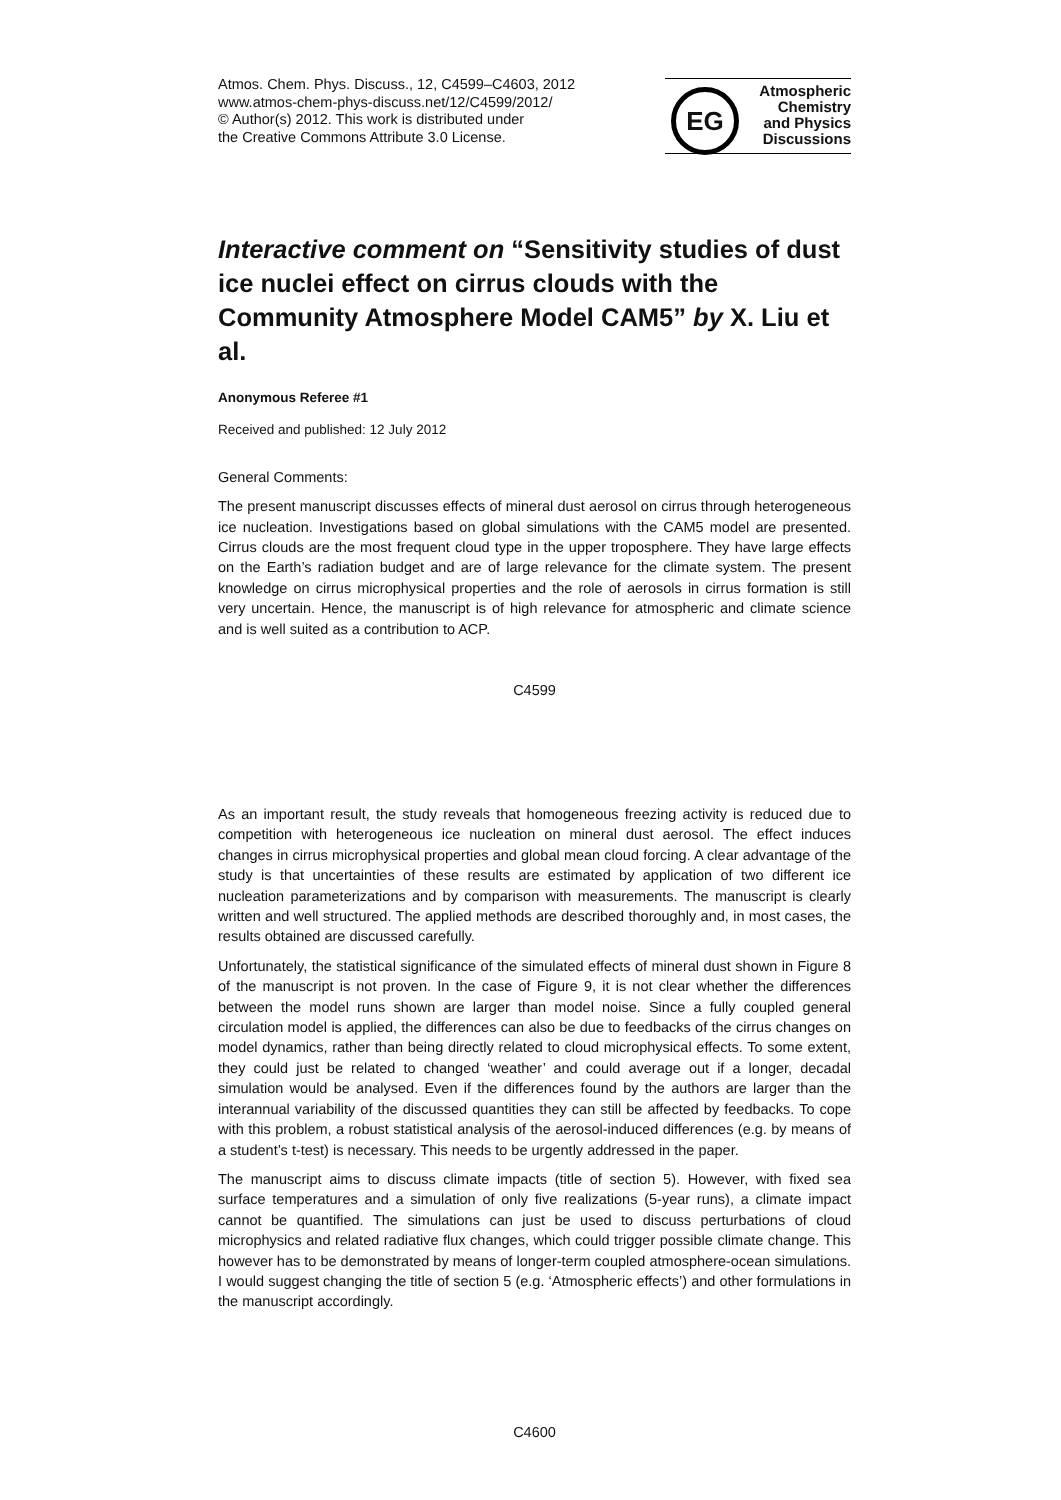Atmos. Chem. Phys. Discuss., 12, C4599–C4603, 2012
www.atmos-chem-phys-discuss.net/12/C4599/2012/
© Author(s) 2012. This work is distributed under
the Creative Commons Attribute 3.0 License.
EG
Atmospheric
Chemistry
and Physics
Discussions
Interactive comment on “Sensitivity studies of dust ice nuclei effect on cirrus clouds with the Community Atmosphere Model CAM5” by X. Liu et al.
Anonymous Referee #1
Received and published: 12 July 2012
General Comments:
The present manuscript discusses effects of mineral dust aerosol on cirrus through heterogeneous ice nucleation. Investigations based on global simulations with the CAM5 model are presented. Cirrus clouds are the most frequent cloud type in the upper troposphere. They have large effects on the Earth’s radiation budget and are of large relevance for the climate system. The present knowledge on cirrus microphysical properties and the role of aerosols in cirrus formation is still very uncertain. Hence, the manuscript is of high relevance for atmospheric and climate science and is well suited as a contribution to ACP.
C4599
As an important result, the study reveals that homogeneous freezing activity is reduced due to competition with heterogeneous ice nucleation on mineral dust aerosol. The effect induces changes in cirrus microphysical properties and global mean cloud forcing. A clear advantage of the study is that uncertainties of these results are estimated by application of two different ice nucleation parameterizations and by comparison with measurements. The manuscript is clearly written and well structured. The applied methods are described thoroughly and, in most cases, the results obtained are discussed carefully.
Unfortunately, the statistical significance of the simulated effects of mineral dust shown in Figure 8 of the manuscript is not proven. In the case of Figure 9, it is not clear whether the differences between the model runs shown are larger than model noise. Since a fully coupled general circulation model is applied, the differences can also be due to feedbacks of the cirrus changes on model dynamics, rather than being directly related to cloud microphysical effects. To some extent, they could just be related to changed ‘weather’ and could average out if a longer, decadal simulation would be analysed. Even if the differences found by the authors are larger than the interannual variability of the discussed quantities they can still be affected by feedbacks. To cope with this problem, a robust statistical analysis of the aerosol-induced differences (e.g. by means of a student’s t-test) is necessary. This needs to be urgently addressed in the paper.
The manuscript aims to discuss climate impacts (title of section 5). However, with fixed sea surface temperatures and a simulation of only five realizations (5-year runs), a climate impact cannot be quantified. The simulations can just be used to discuss perturbations of cloud microphysics and related radiative flux changes, which could trigger possible climate change. This however has to be demonstrated by means of longer-term coupled atmosphere-ocean simulations. I would suggest changing the title of section 5 (e.g. ‘Atmospheric effects’) and other formulations in the manuscript accordingly.
C4600